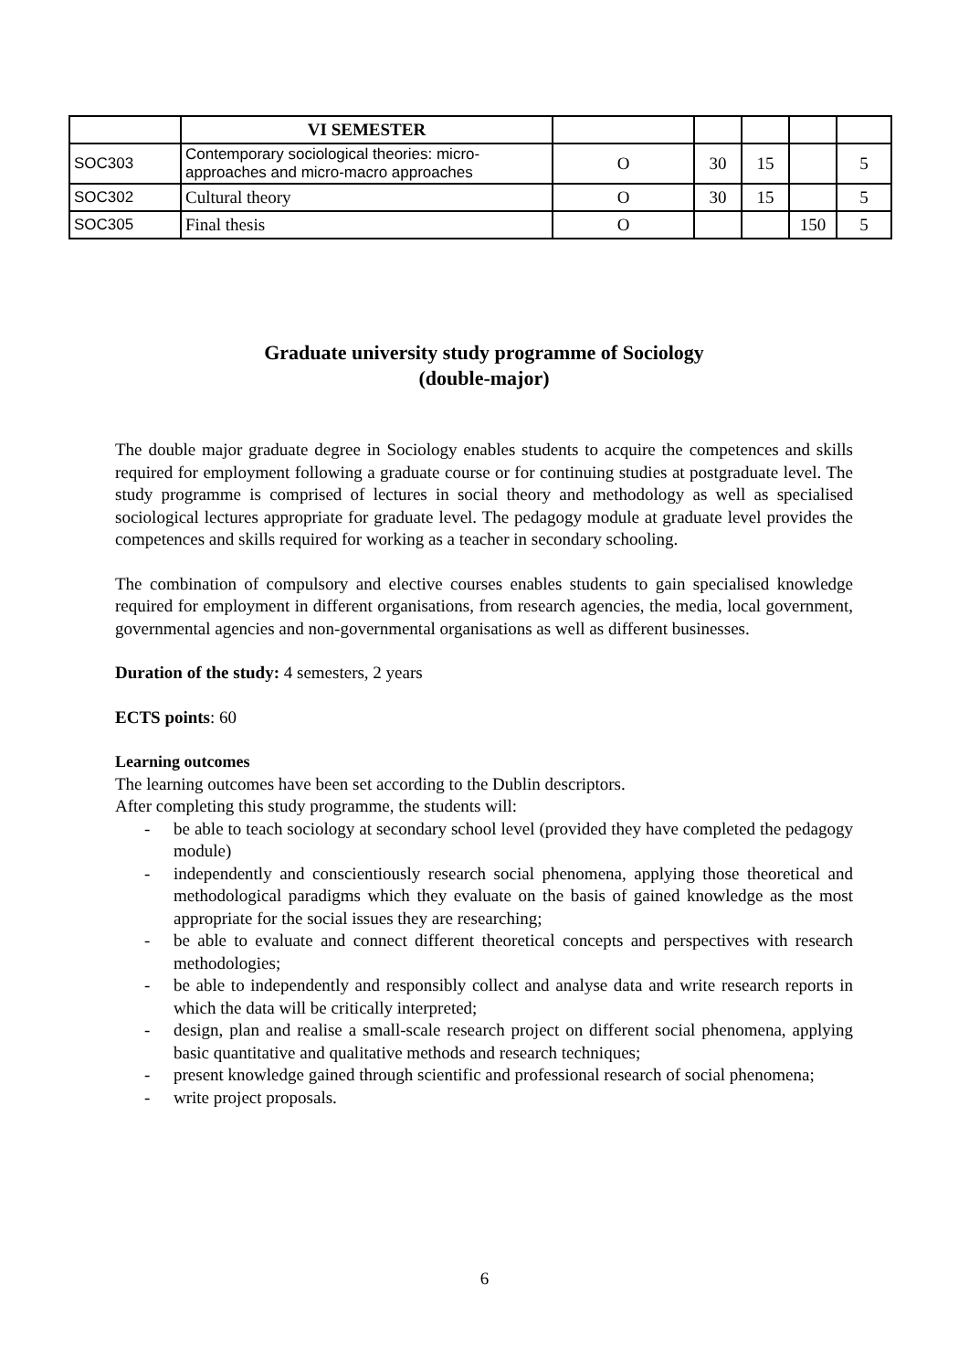| | VI SEMESTER | | | | | |
| SOC303 | Contemporary sociological theories: micro-approaches and micro-macro approaches | O | 30 | 15 | | 5 |
| SOC302 | Cultural theory | O | 30 | 15 | | 5 |
| SOC305 | Final thesis | O | | | 150 | 5 |
Graduate university study programme of Sociology
(double-major)
The double major graduate degree in Sociology enables students to acquire the competences and skills required for employment following a graduate course or for continuing studies at postgraduate level. The study programme is comprised of lectures in social theory and methodology as well as specialised sociological lectures appropriate for graduate level. The pedagogy module at graduate level provides the competences and skills required for working as a teacher in secondary schooling.
The combination of compulsory and elective courses enables students to gain specialised knowledge required for employment in different organisations, from research agencies, the media, local government, governmental agencies and non-governmental organisations as well as different businesses.
Duration of the study: 4 semesters, 2 years
ECTS points: 60
Learning outcomes
The learning outcomes have been set according to the Dublin descriptors.
After completing this study programme, the students will:
- be able to teach sociology at secondary school level (provided they have completed the pedagogy module)
- independently and conscientiously research social phenomena, applying those theoretical and methodological paradigms which they evaluate on the basis of gained knowledge as the most appropriate for the social issues they are researching;
- be able to evaluate and connect different theoretical concepts and perspectives with research methodologies;
- be able to independently and responsibly collect and analyse data and write research reports in which the data will be critically interpreted;
- design, plan and realise a small-scale research project on different social phenomena, applying basic quantitative and qualitative methods and research techniques;
- present knowledge gained through scientific and professional research of social phenomena;
- write project proposals.
6